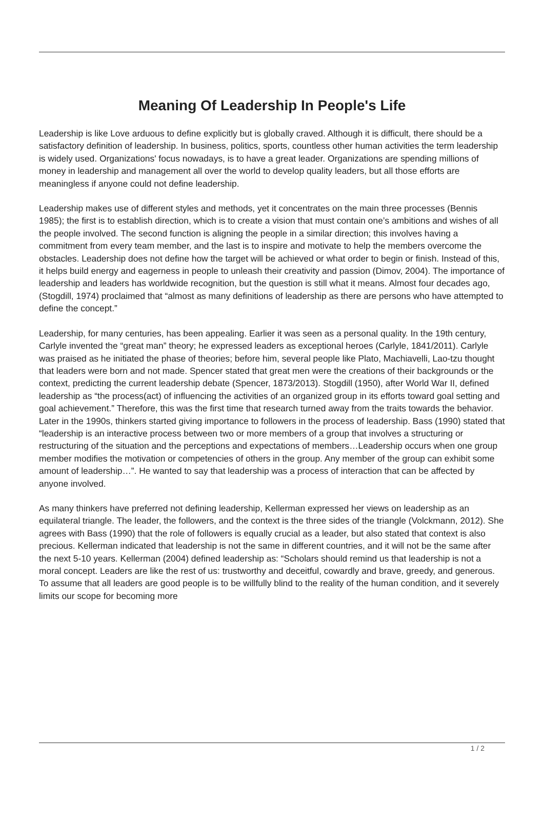Meaning Of Leadership In People's Life
Leadership is like Love arduous to define explicitly but is globally craved. Although it is difficult, there should be a satisfactory definition of leadership. In business, politics, sports, countless other human activities the term leadership is widely used. Organizations' focus nowadays, is to have a great leader. Organizations are spending millions of money in leadership and management all over the world to develop quality leaders, but all those efforts are meaningless if anyone could not define leadership.
Leadership makes use of different styles and methods, yet it concentrates on the main three processes (Bennis 1985); the first is to establish direction, which is to create a vision that must contain one’s ambitions and wishes of all the people involved. The second function is aligning the people in a similar direction; this involves having a commitment from every team member, and the last is to inspire and motivate to help the members overcome the obstacles. Leadership does not define how the target will be achieved or what order to begin or finish. Instead of this, it helps build energy and eagerness in people to unleash their creativity and passion (Dimov, 2004). The importance of leadership and leaders has worldwide recognition, but the question is still what it means. Almost four decades ago, (Stogdill, 1974) proclaimed that “almost as many definitions of leadership as there are persons who have attempted to define the concept.”
Leadership, for many centuries, has been appealing. Earlier it was seen as a personal quality. In the 19th century, Carlyle invented the “great man” theory; he expressed leaders as exceptional heroes (Carlyle, 1841/2011). Carlyle was praised as he initiated the phase of theories; before him, several people like Plato, Machiavelli, Lao-tzu thought that leaders were born and not made. Spencer stated that great men were the creations of their backgrounds or the context, predicting the current leadership debate (Spencer, 1873/2013). Stogdill (1950), after World War II, defined leadership as “the process(act) of influencing the activities of an organized group in its efforts toward goal setting and goal achievement.” Therefore, this was the first time that research turned away from the traits towards the behavior. Later in the 1990s, thinkers started giving importance to followers in the process of leadership. Bass (1990) stated that “leadership is an interactive process between two or more members of a group that involves a structuring or restructuring of the situation and the perceptions and expectations of members…Leadership occurs when one group member modifies the motivation or competencies of others in the group. Any member of the group can exhibit some amount of leadership…”. He wanted to say that leadership was a process of interaction that can be affected by anyone involved.
As many thinkers have preferred not defining leadership, Kellerman expressed her views on leadership as an equilateral triangle. The leader, the followers, and the context is the three sides of the triangle (Volckmann, 2012). She agrees with Bass (1990) that the role of followers is equally crucial as a leader, but also stated that context is also precious. Kellerman indicated that leadership is not the same in different countries, and it will not be the same after the next 5-10 years. Kellerman (2004) defined leadership as: “Scholars should remind us that leadership is not a moral concept. Leaders are like the rest of us: trustworthy and deceitful, cowardly and brave, greedy, and generous. To assume that all leaders are good people is to be willfully blind to the reality of the human condition, and it severely limits our scope for becoming more
1 / 2